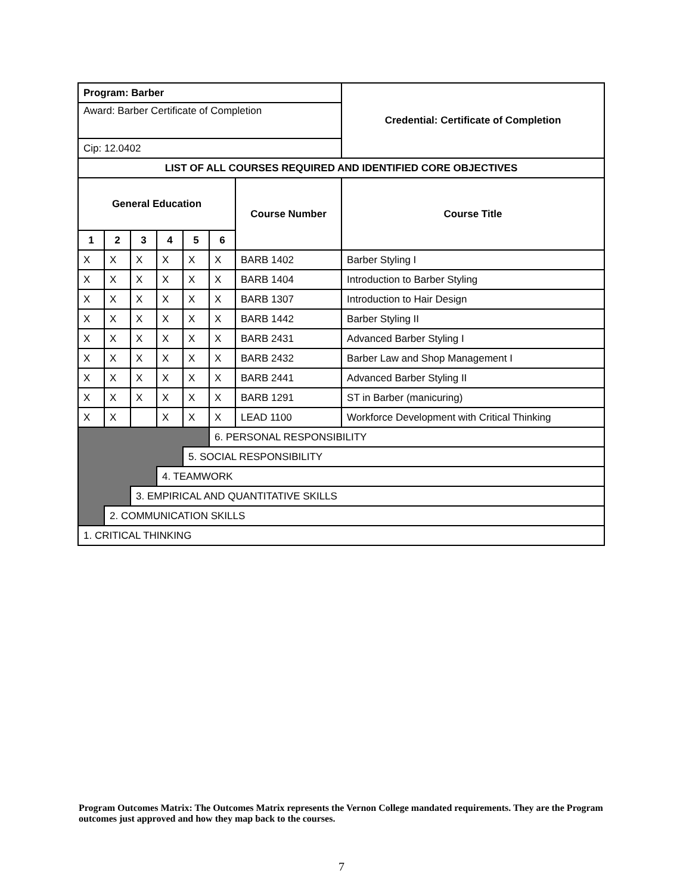| Program: Barber | | | | | | | Credential: Certificate of Completion |
| Award: Barber Certificate of Completion | | | | | | | |
| Cip: 12.0402 | | | | | | | |
| LIST OF ALL COURSES REQUIRED AND IDENTIFIED CORE OBJECTIVES | | | | | | | |
| General Education | | | | | | Course Number | Course Title |
| 1 | 2 | 3 | 4 | 5 | 6 | | |
| X | X | X | X | X | X | BARB 1402 | Barber Styling I |
| X | X | X | X | X | X | BARB 1404 | Introduction to Barber Styling |
| X | X | X | X | X | X | BARB 1307 | Introduction to Hair Design |
| X | X | X | X | X | X | BARB 1442 | Barber Styling II |
| X | X | X | X | X | X | BARB 2431 | Advanced Barber Styling I |
| X | X | X | X | X | X | BARB 2432 | Barber Law and Shop Management I |
| X | X | X | X | X | X | BARB 2441 | Advanced Barber Styling II |
| X | X | X | X | X | X | BARB 1291 | ST in Barber (manicuring) |
| X | X | | X | X | X | LEAD 1100 | Workforce Development with Critical Thinking |
| | | | | | 6. PERSONAL RESPONSIBILITY | | |
| | | | | 5. SOCIAL RESPONSIBILITY | | | |
| | | | 4. TEAMWORK | | | | |
| | | 3. EMPIRICAL AND QUANTITATIVE SKILLS | | | | | |
| | 2. COMMUNICATION SKILLS | | | | | | |
| 1. CRITICAL THINKING | | | | | | | |
Program Outcomes Matrix: The Outcomes Matrix represents the Vernon College mandated requirements. They are the Program outcomes just approved and how they map back to the courses.
7